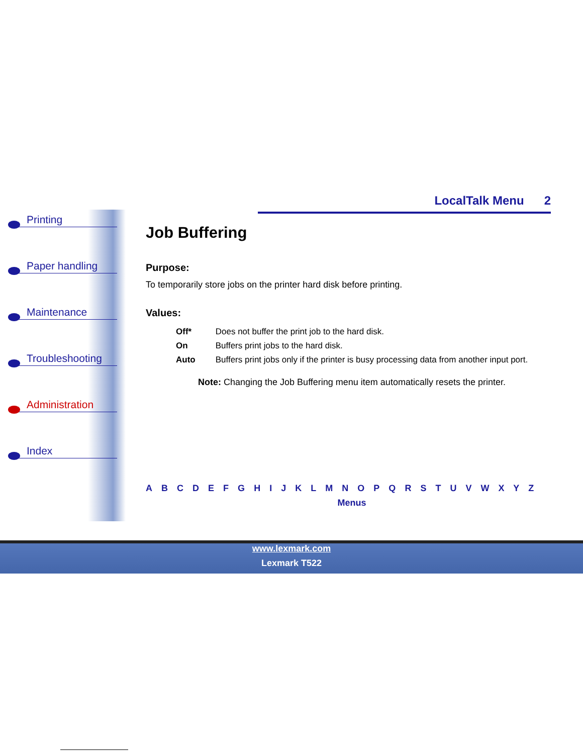LocalTalk Menu 2
Printing
Paper handling
Maintenance
Troubleshooting
Administration
Index
Job Buffering
Purpose:
To temporarily store jobs on the printer hard disk before printing.
Values:
| Off* | Does not buffer the print job to the hard disk. |
| On | Buffers print jobs to the hard disk. |
| Auto | Buffers print jobs only if the printer is busy processing data from another input port. |
Note: Changing the Job Buffering menu item automatically resets the printer.
A B C D E F G H I J K L M N O P Q R S T U V W X Y Z
Menus
www.lexmark.com
Lexmark T522